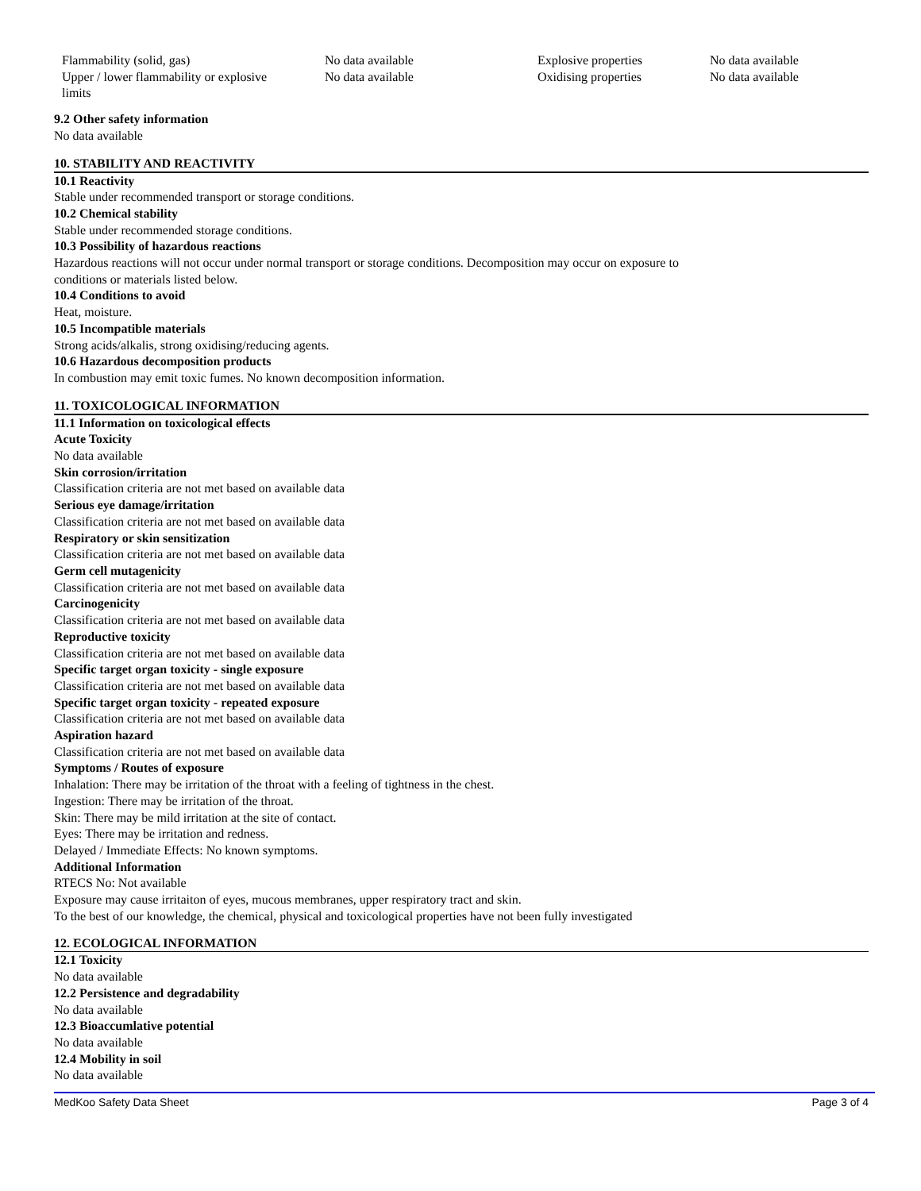| Flammability (solid, gas) | No data available | Explosive properties | No data available |
| Upper / lower flammability or explosive limits | No data available | Oxidising properties | No data available |
9.2 Other safety information
No data available
10. STABILITY AND REACTIVITY
10.1 Reactivity
Stable under recommended transport or storage conditions.
10.2 Chemical stability
Stable under recommended storage conditions.
10.3 Possibility of hazardous reactions
Hazardous reactions will not occur under normal transport or storage conditions. Decomposition may occur on exposure to
conditions or materials listed below.
10.4 Conditions to avoid
Heat, moisture.
10.5 Incompatible materials
Strong acids/alkalis, strong oxidising/reducing agents.
10.6 Hazardous decomposition products
In combustion may emit toxic fumes. No known decomposition information.
11. TOXICOLOGICAL INFORMATION
11.1 Information on toxicological effects
Acute Toxicity
No data available
Skin corrosion/irritation
Classification criteria are not met based on available data
Serious eye damage/irritation
Classification criteria are not met based on available data
Respiratory or skin sensitization
Classification criteria are not met based on available data
Germ cell mutagenicity
Classification criteria are not met based on available data
Carcinogenicity
Classification criteria are not met based on available data
Reproductive toxicity
Classification criteria are not met based on available data
Specific target organ toxicity - single exposure
Classification criteria are not met based on available data
Specific target organ toxicity - repeated exposure
Classification criteria are not met based on available data
Aspiration hazard
Classification criteria are not met based on available data
Symptoms / Routes of exposure
Inhalation: There may be irritation of the throat with a feeling of tightness in the chest.
Ingestion: There may be irritation of the throat.
Skin: There may be mild irritation at the site of contact.
Eyes: There may be irritation and redness.
Delayed / Immediate Effects: No known symptoms.
Additional Information
RTECS No: Not available
Exposure may cause irritaiton of eyes, mucous membranes, upper respiratory tract and skin.
To the best of our knowledge, the chemical, physical and toxicological properties have not been fully investigated
12. ECOLOGICAL INFORMATION
12.1 Toxicity
No data available
12.2 Persistence and degradability
No data available
12.3 Bioaccumlative potential
No data available
12.4 Mobility in soil
No data available
MedKoo Safety Data Sheet Page 3 of 4